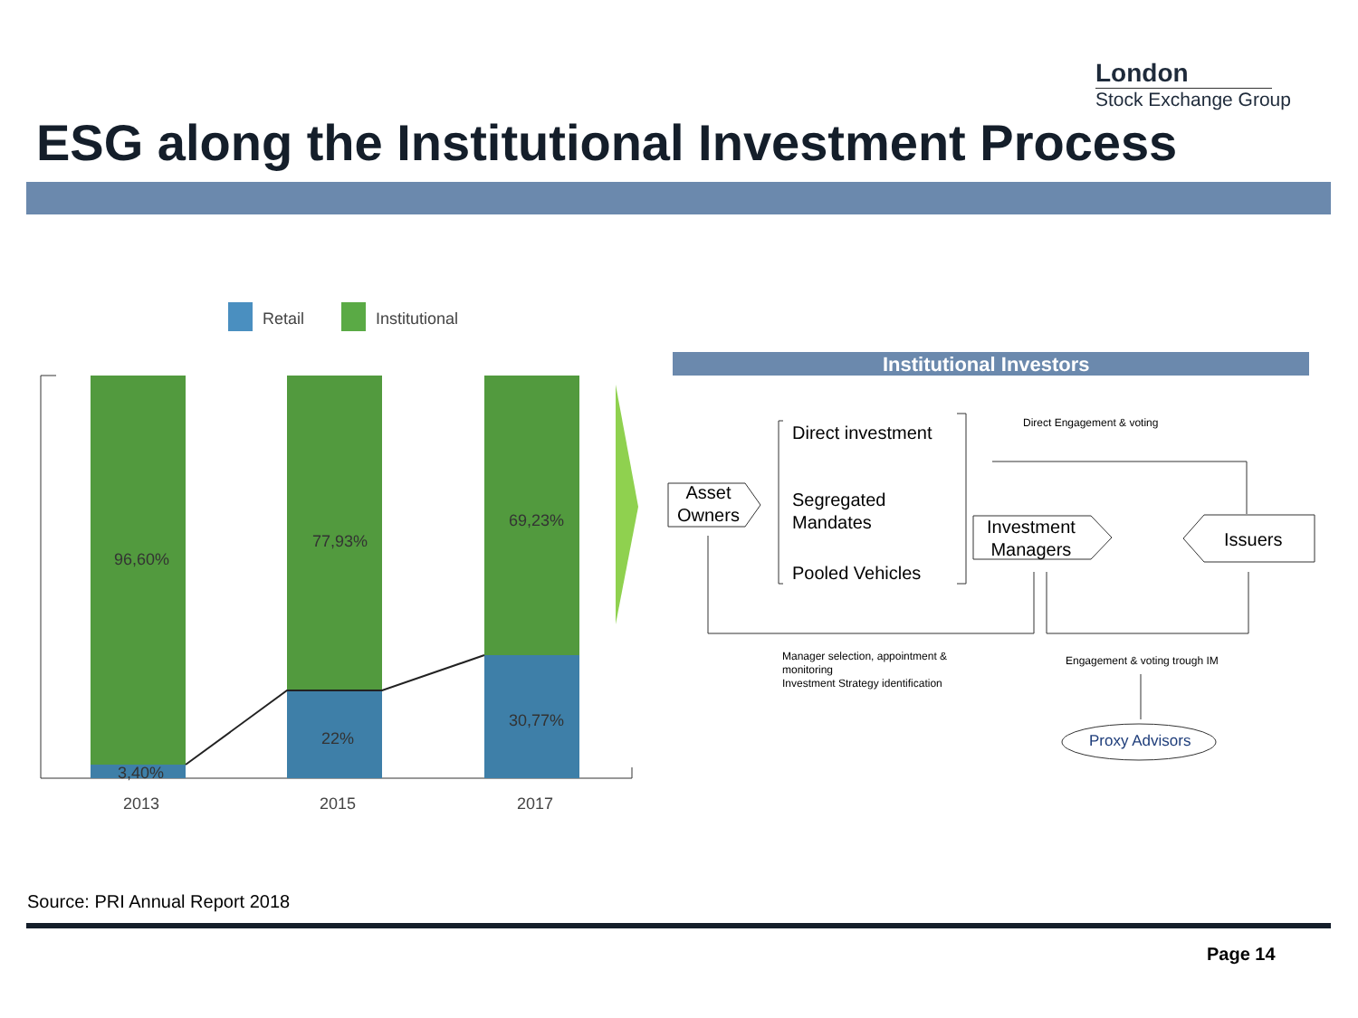London
Stock Exchange Group
ESG along the Institutional Investment Process
Retail Institutional
96,60%
3,40%
77,93%
22%
69,23%
30,77%
2013 2015 2017
Institutional Investors
Asset
Owners
Direct investment
Segregated
Mandates
Pooled Vehicles
Direct Engagement & voting
Investment
Managers
Issuers
Manager selection, appointment &
monitoring
Investment Strategy identification
Engagement & voting trough IM
Proxy Advisors
Source: PRI Annual Report 2018
Page 14